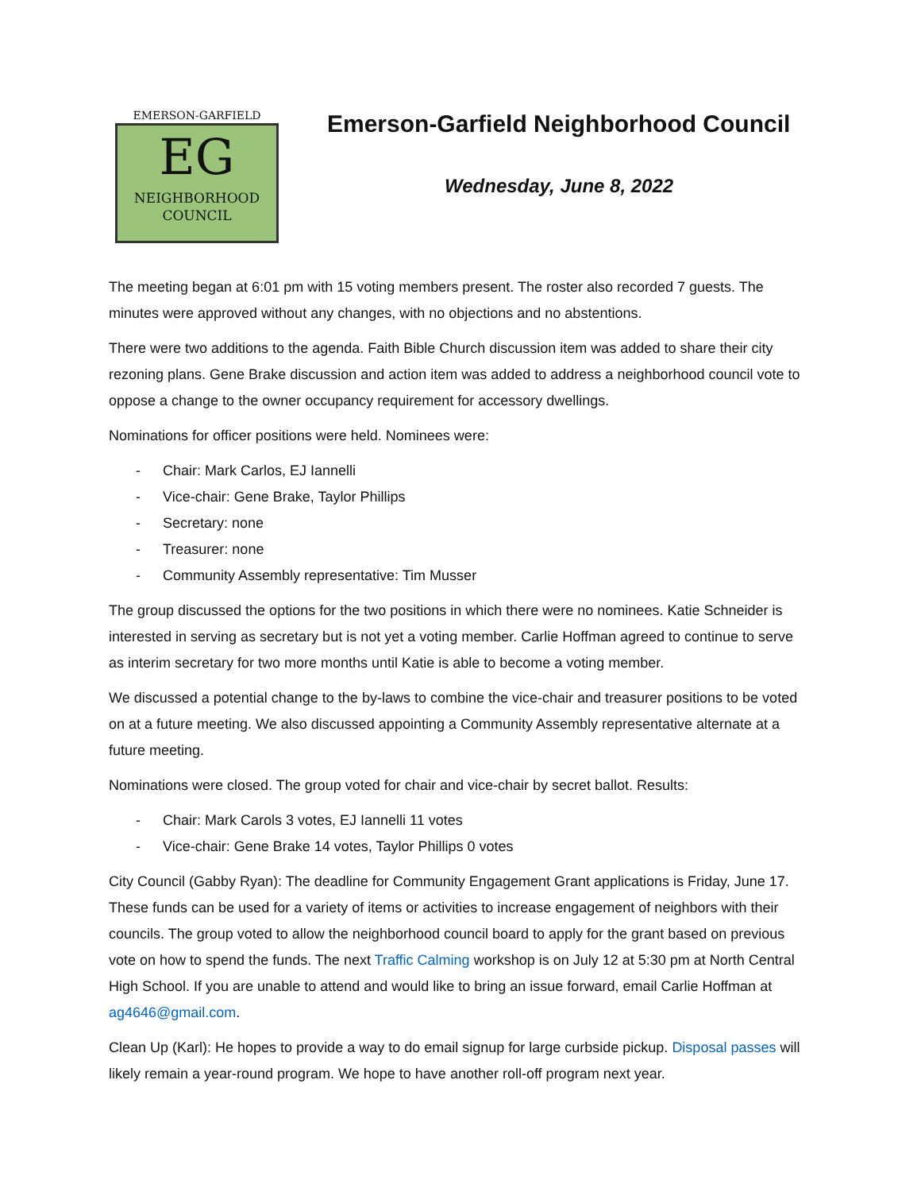EMERSON-GARFIELD
EG
NEIGHBORHOOD
COUNCIL
Emerson-Garfield Neighborhood Council
Wednesday, June 8, 2022
The meeting began at 6:01 pm with 15 voting members present. The roster also recorded 7 guests. The minutes were approved without any changes, with no objections and no abstentions.
There were two additions to the agenda. Faith Bible Church discussion item was added to share their city rezoning plans. Gene Brake discussion and action item was added to address a neighborhood council vote to oppose a change to the owner occupancy requirement for accessory dwellings.
Nominations for officer positions were held. Nominees were:
- Chair: Mark Carlos, EJ Iannelli
- Vice-chair: Gene Brake, Taylor Phillips
- Secretary: none
- Treasurer: none
- Community Assembly representative: Tim Musser
The group discussed the options for the two positions in which there were no nominees. Katie Schneider is interested in serving as secretary but is not yet a voting member. Carlie Hoffman agreed to continue to serve as interim secretary for two more months until Katie is able to become a voting member.
We discussed a potential change to the by-laws to combine the vice-chair and treasurer positions to be voted on at a future meeting. We also discussed appointing a Community Assembly representative alternate at a future meeting.
Nominations were closed. The group voted for chair and vice-chair by secret ballot. Results:
- Chair: Mark Carols 3 votes, EJ Iannelli 11 votes
- Vice-chair: Gene Brake 14 votes, Taylor Phillips 0 votes
City Council (Gabby Ryan): The deadline for Community Engagement Grant applications is Friday, June 17. These funds can be used for a variety of items or activities to increase engagement of neighbors with their councils. The group voted to allow the neighborhood council board to apply for the grant based on previous vote on how to spend the funds. The next Traffic Calming workshop is on July 12 at 5:30 pm at North Central High School. If you are unable to attend and would like to bring an issue forward, email Carlie Hoffman at ag4646@gmail.com.
Clean Up (Karl): He hopes to provide a way to do email signup for large curbside pickup. Disposal passes will likely remain a year-round program. We hope to have another roll-off program next year.